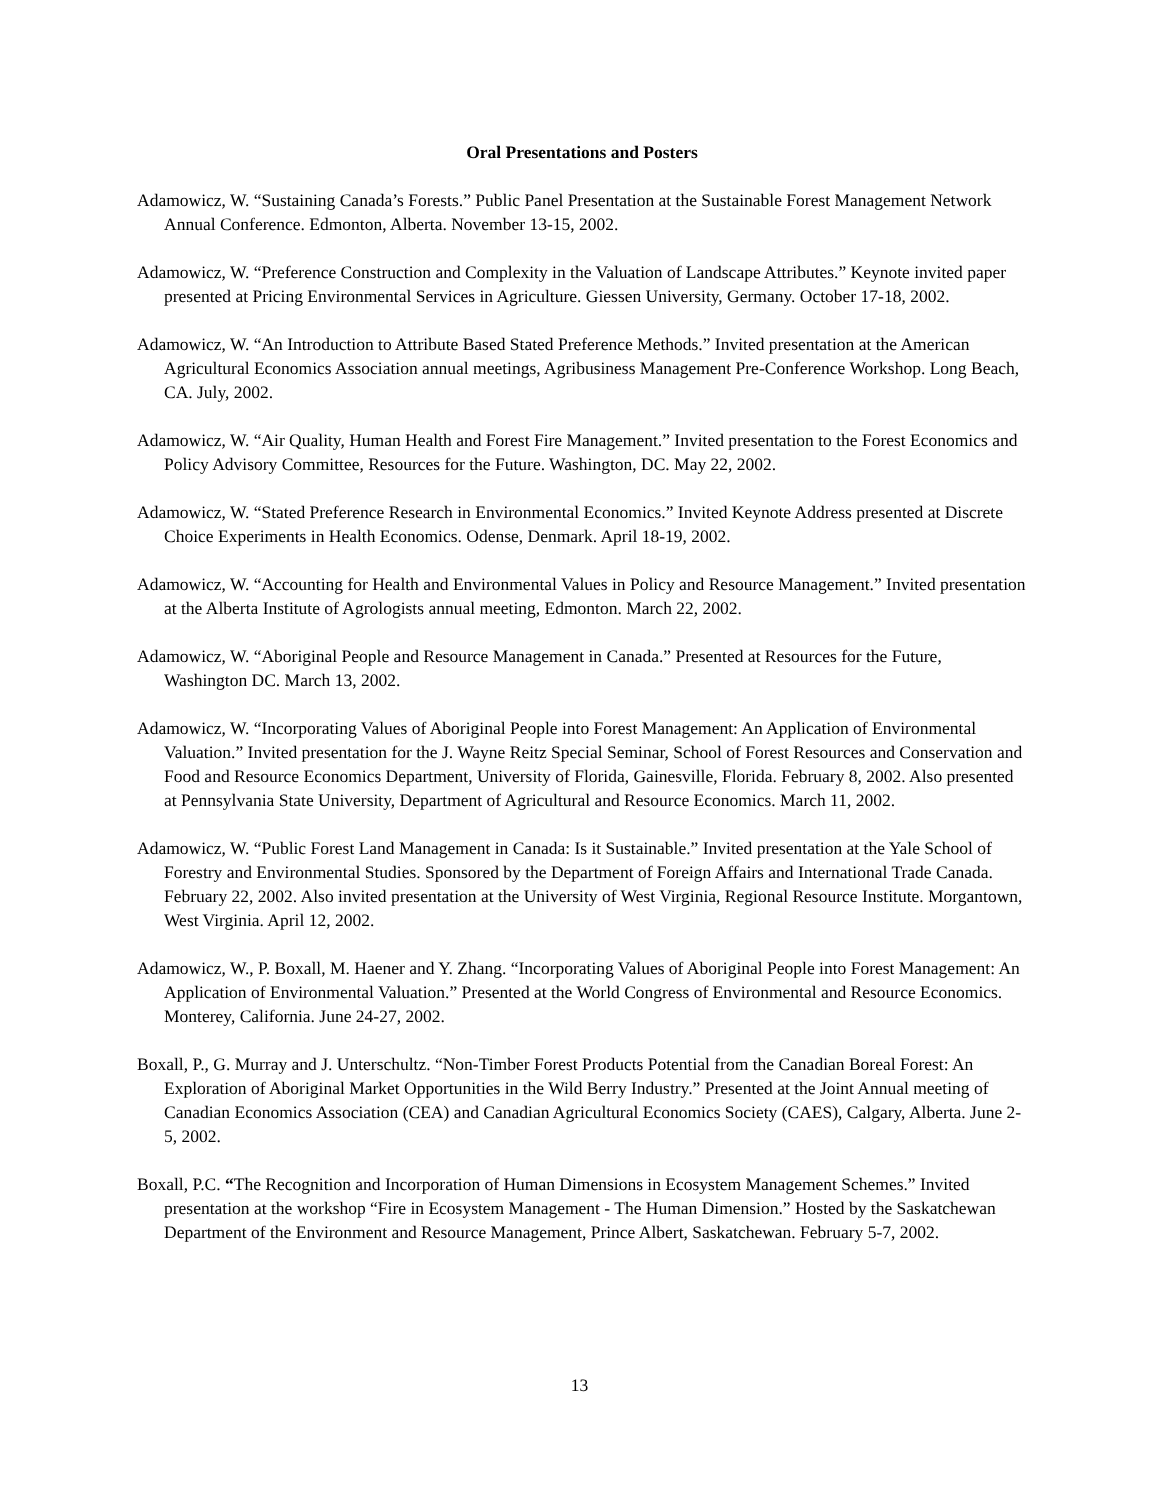Oral Presentations and Posters
Adamowicz, W. “Sustaining Canada’s Forests.” Public Panel Presentation at the Sustainable Forest Management Network Annual Conference. Edmonton, Alberta. November 13-15, 2002.
Adamowicz, W. “Preference Construction and Complexity in the Valuation of Landscape Attributes.” Keynote invited paper presented at Pricing Environmental Services in Agriculture. Giessen University, Germany. October 17-18, 2002.
Adamowicz, W. “An Introduction to Attribute Based Stated Preference Methods.” Invited presentation at the American Agricultural Economics Association annual meetings, Agribusiness Management Pre-Conference Workshop. Long Beach, CA. July, 2002.
Adamowicz, W. “Air Quality, Human Health and Forest Fire Management.” Invited presentation to the Forest Economics and Policy Advisory Committee, Resources for the Future. Washington, DC. May 22, 2002.
Adamowicz, W. “Stated Preference Research in Environmental Economics.” Invited Keynote Address presented at Discrete Choice Experiments in Health Economics. Odense, Denmark. April 18-19, 2002.
Adamowicz, W. “Accounting for Health and Environmental Values in Policy and Resource Management.” Invited presentation at the Alberta Institute of Agrologists annual meeting, Edmonton. March 22, 2002.
Adamowicz, W. “Aboriginal People and Resource Management in Canada.” Presented at Resources for the Future, Washington DC. March 13, 2002.
Adamowicz, W. “Incorporating Values of Aboriginal People into Forest Management: An Application of Environmental Valuation.” Invited presentation for the J. Wayne Reitz Special Seminar, School of Forest Resources and Conservation and Food and Resource Economics Department, University of Florida, Gainesville, Florida. February 8, 2002. Also presented at Pennsylvania State University, Department of Agricultural and Resource Economics. March 11, 2002.
Adamowicz, W. “Public Forest Land Management in Canada: Is it Sustainable.” Invited presentation at the Yale School of Forestry and Environmental Studies. Sponsored by the Department of Foreign Affairs and International Trade Canada. February 22, 2002. Also invited presentation at the University of West Virginia, Regional Resource Institute. Morgantown, West Virginia. April 12, 2002.
Adamowicz, W., P. Boxall, M. Haener and Y. Zhang. “Incorporating Values of Aboriginal People into Forest Management: An Application of Environmental Valuation.” Presented at the World Congress of Environmental and Resource Economics. Monterey, California. June 24-27, 2002.
Boxall, P., G. Murray and J. Unterschultz. “Non-Timber Forest Products Potential from the Canadian Boreal Forest: An Exploration of Aboriginal Market Opportunities in the Wild Berry Industry.” Presented at the Joint Annual meeting of Canadian Economics Association (CEA) and Canadian Agricultural Economics Society (CAES), Calgary, Alberta. June 2-5, 2002.
Boxall, P.C. “The Recognition and Incorporation of Human Dimensions in Ecosystem Management Schemes.” Invited presentation at the workshop “Fire in Ecosystem Management - The Human Dimension.” Hosted by the Saskatchewan Department of the Environment and Resource Management, Prince Albert, Saskatchewan. February 5-7, 2002.
13